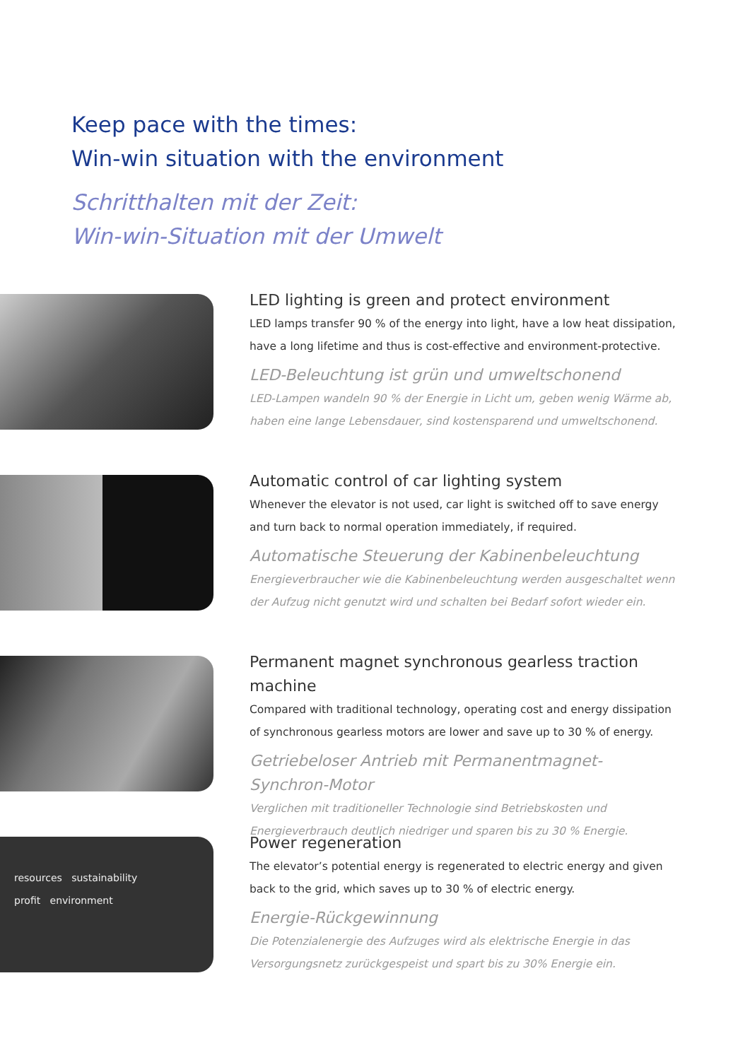Keep pace with the times:
Win-win situation with the environment
Schritthalten mit der Zeit:
Win-win-Situation mit der Umwelt
LED lighting is green and protect environment
LED lamps transfer 90 % of the energy into light, have a low heat dissipation, have a long lifetime and thus is cost-effective and environment-protective.
LED-Beleuchtung ist grün und umweltschonend
LED-Lampen wandeln 90 % der Energie in Licht um, geben wenig Wärme ab, haben eine lange Lebensdauer, sind kostensparend und umweltschonend.
Automatic control of car lighting system
Whenever the elevator is not used, car light is switched off to save energy and turn back to normal operation immediately, if required.
Automatische Steuerung der Kabinenbeleuchtung
Energieverbraucher wie die Kabinenbeleuchtung werden ausgeschaltet wenn der Aufzug nicht genutzt wird und schalten bei Bedarf sofort wieder ein.
Permanent magnet synchronous gearless traction machine
Compared with traditional technology, operating cost and energy dissipation of synchronous gearless motors are lower and save up to 30 % of energy.
Getriebeloser Antrieb mit Permanentmagnet-Synchron-Motor
Verglichen mit traditioneller Technologie sind Betriebskosten und Energieverbrauch deutlich niedriger und sparen bis zu 30 % Energie.
resources sustainability
profit environment
Power regeneration
The elevator’s potential energy is regenerated to electric energy and given back to the grid, which saves up to 30 % of electric energy.
Energie-Rückgewinnung
Die Potenzialenergie des Aufzuges wird als elektrische Energie in das Versorgungsnetz zurückgespeist und spart bis zu 30% Energie ein.